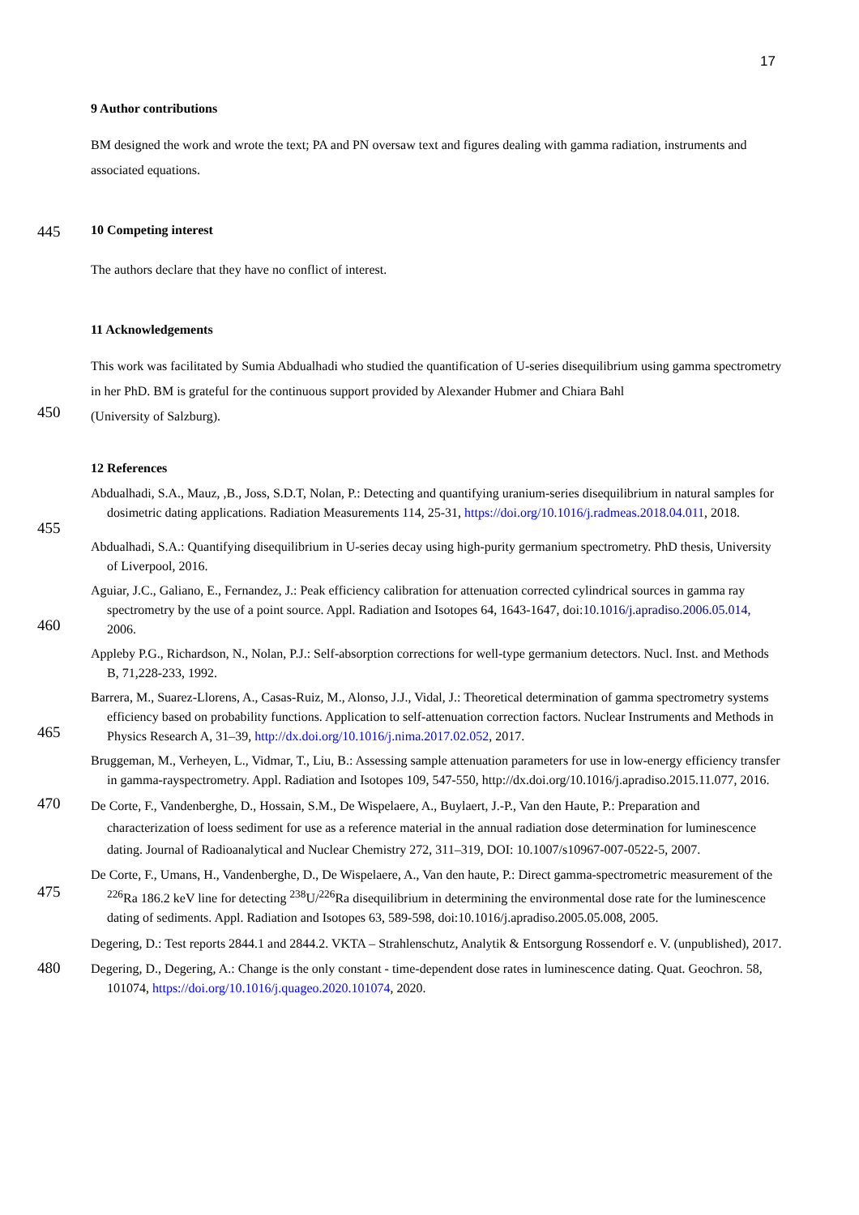17
9 Author contributions
BM designed the work and wrote the text; PA and PN oversaw text and figures dealing with gamma radiation, instruments and associated equations.
445
10 Competing interest
The authors declare that they have no conflict of interest.
11 Acknowledgements
This work was facilitated by Sumia Abdualhadi who studied the quantification of U-series disequilibrium using gamma spectrometry in her PhD. BM is grateful for the continuous support provided by Alexander Hubmer and Chiara Bahl
450
(University of Salzburg).
12 References
455
Abdualhadi, S.A., Mauz, ,B., Joss, S.D.T, Nolan, P.: Detecting and quantifying uranium-series disequilibrium in natural samples for dosimetric dating applications. Radiation Measurements 114, 25-31, https://doi.org/10.1016/j.radmeas.2018.04.011, 2018.
Abdualhadi, S.A.: Quantifying disequilibrium in U-series decay using high-purity germanium spectrometry. PhD thesis, University of Liverpool, 2016.
460
Aguiar, J.C., Galiano, E., Fernandez, J.: Peak efficiency calibration for attenuation corrected cylindrical sources in gamma ray spectrometry by the use of a point source. Appl. Radiation and Isotopes 64, 1643-1647, doi:10.1016/j.apradiso.2006.05.014, 2006.
Appleby P.G., Richardson, N., Nolan, P.J.: Self-absorption corrections for well-type germanium detectors. Nucl. Inst. and Methods B, 71,228-233, 1992.
465
Barrera, M., Suarez-Llorens, A., Casas-Ruiz, M., Alonso, J.J., Vidal, J.: Theoretical determination of gamma spectrometry systems efficiency based on probability functions. Application to self-attenuation correction factors. Nuclear Instruments and Methods in Physics Research A, 31–39, http://dx.doi.org/10.1016/j.nima.2017.02.052, 2017.
Bruggeman, M., Verheyen, L., Vidmar, T., Liu, B.: Assessing sample attenuation parameters for use in low-energy efficiency transfer in gamma-rayspectrometry. Appl. Radiation and Isotopes 109, 547-550, http://dx.doi.org/10.1016/j.apradiso.2015.11.077, 2016.
470
De Corte, F., Vandenberghe, D., Hossain, S.M., De Wispelaere, A., Buylaert, J.-P., Van den Haute, P.: Preparation and characterization of loess sediment for use as a reference material in the annual radiation dose determination for luminescence dating. Journal of Radioanalytical and Nuclear Chemistry 272, 311–319, DOI: 10.1007/s10967-007-0522-5, 2007.
475
De Corte, F., Umans, H., Vandenberghe, D., De Wispelaere, A., Van den haute, P.: Direct gamma-spectrometric measurement of the <sup>226</sup>Ra 186.2 keV line for detecting <sup>238</sup>U/<sup>226</sup>Ra disequilibrium in determining the environmental dose rate for the luminescence dating of sediments. Appl. Radiation and Isotopes 63, 589-598, doi:10.1016/j.apradiso.2005.05.008, 2005.
Degering, D.: Test reports 2844.1 and 2844.2. VKTA – Strahlenschutz, Analytik & Entsorgung Rossendorf e. V. (unpublished), 2017.
480
Degering, D., Degering, A.: Change is the only constant - time-dependent dose rates in luminescence dating. Quat. Geochron. 58, 101074, https://doi.org/10.1016/j.quageo.2020.101074, 2020.